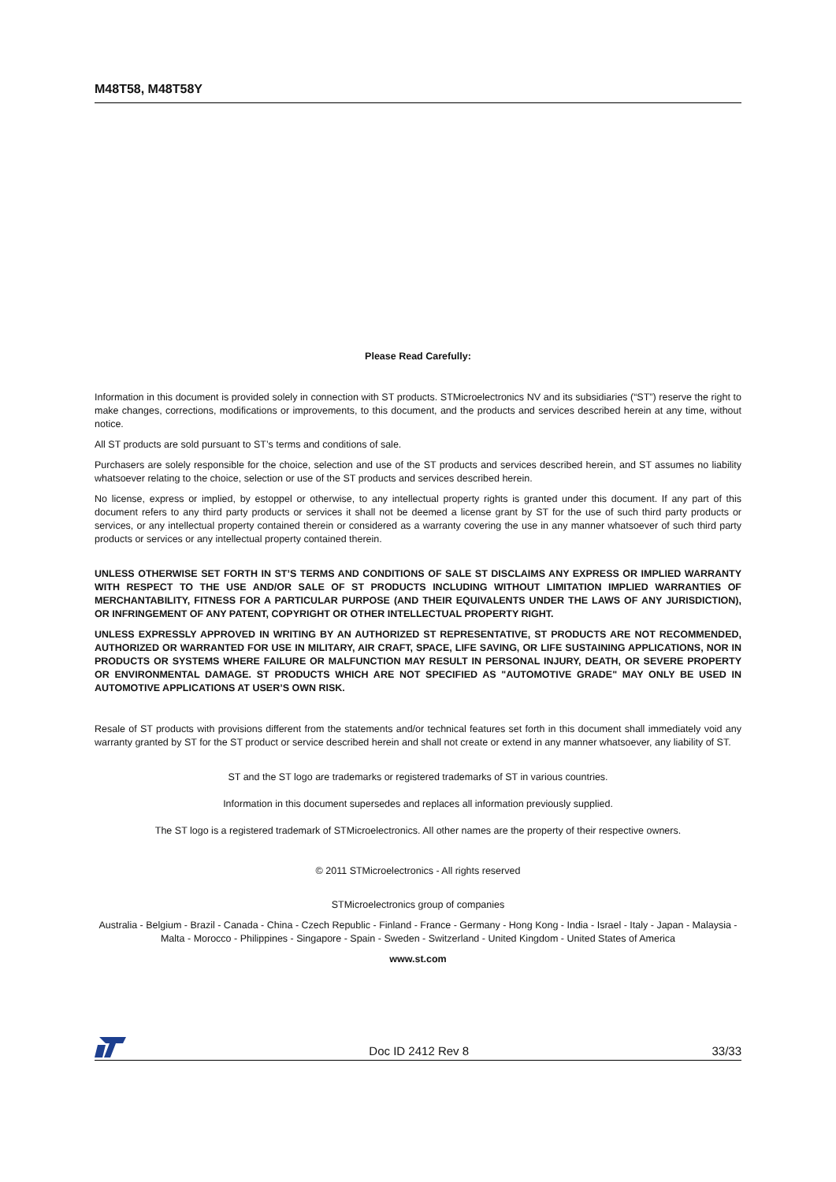M48T58, M48T58Y
Please Read Carefully:
Information in this document is provided solely in connection with ST products. STMicroelectronics NV and its subsidiaries (“ST”) reserve the right to make changes, corrections, modifications or improvements, to this document, and the products and services described herein at any time, without notice.
All ST products are sold pursuant to ST’s terms and conditions of sale.
Purchasers are solely responsible for the choice, selection and use of the ST products and services described herein, and ST assumes no liability whatsoever relating to the choice, selection or use of the ST products and services described herein.
No license, express or implied, by estoppel or otherwise, to any intellectual property rights is granted under this document. If any part of this document refers to any third party products or services it shall not be deemed a license grant by ST for the use of such third party products or services, or any intellectual property contained therein or considered as a warranty covering the use in any manner whatsoever of such third party products or services or any intellectual property contained therein.
UNLESS OTHERWISE SET FORTH IN ST’S TERMS AND CONDITIONS OF SALE ST DISCLAIMS ANY EXPRESS OR IMPLIED WARRANTY WITH RESPECT TO THE USE AND/OR SALE OF ST PRODUCTS INCLUDING WITHOUT LIMITATION IMPLIED WARRANTIES OF MERCHANTABILITY, FITNESS FOR A PARTICULAR PURPOSE (AND THEIR EQUIVALENTS UNDER THE LAWS OF ANY JURISDICTION), OR INFRINGEMENT OF ANY PATENT, COPYRIGHT OR OTHER INTELLECTUAL PROPERTY RIGHT.
UNLESS EXPRESSLY APPROVED IN WRITING BY AN AUTHORIZED ST REPRESENTATIVE, ST PRODUCTS ARE NOT RECOMMENDED, AUTHORIZED OR WARRANTED FOR USE IN MILITARY, AIR CRAFT, SPACE, LIFE SAVING, OR LIFE SUSTAINING APPLICATIONS, NOR IN PRODUCTS OR SYSTEMS WHERE FAILURE OR MALFUNCTION MAY RESULT IN PERSONAL INJURY, DEATH, OR SEVERE PROPERTY OR ENVIRONMENTAL DAMAGE. ST PRODUCTS WHICH ARE NOT SPECIFIED AS "AUTOMOTIVE GRADE" MAY ONLY BE USED IN AUTOMOTIVE APPLICATIONS AT USER’S OWN RISK.
Resale of ST products with provisions different from the statements and/or technical features set forth in this document shall immediately void any warranty granted by ST for the ST product or service described herein and shall not create or extend in any manner whatsoever, any liability of ST.
ST and the ST logo are trademarks or registered trademarks of ST in various countries.
Information in this document supersedes and replaces all information previously supplied.
The ST logo is a registered trademark of STMicroelectronics. All other names are the property of their respective owners.
© 2011 STMicroelectronics - All rights reserved
STMicroelectronics group of companies
Australia - Belgium - Brazil - Canada - China - Czech Republic - Finland - France - Germany - Hong Kong - India - Israel - Italy - Japan - Malaysia - Malta - Morocco - Philippines - Singapore - Spain - Sweden - Switzerland - United Kingdom - United States of America
www.st.com
Doc ID 2412 Rev 8 33/33